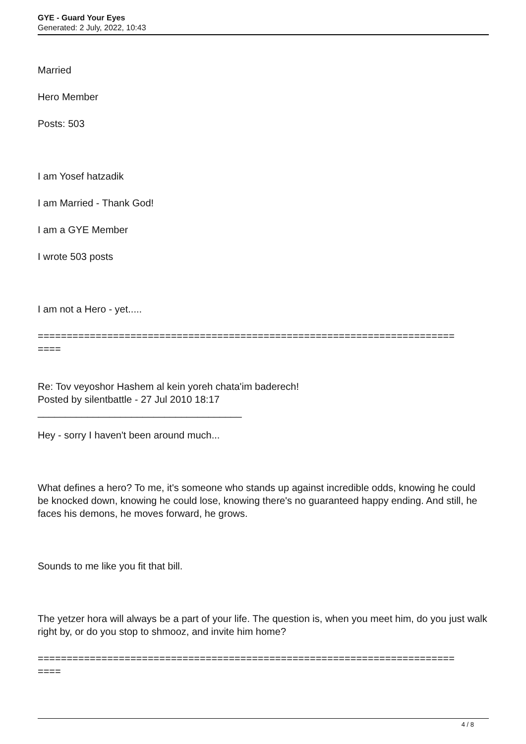GYE - Guard Your Eyes
Generated: 2 July, 2022, 10:43
Married
Hero Member
Posts: 503
I am Yosef hatzadik
I am Married - Thank God!
I am a GYE Member
I wrote 503 posts
I am not a Hero - yet.....
========================================================================
====
Re: Tov veyoshor Hashem al kein yoreh chata'im baderech!
Posted by silentbattle - 27 Jul 2010 18:17
_____________________________________
Hey - sorry I haven't been around much...
What defines a hero? To me, it's someone who stands up against incredible odds, knowing he could be knocked down, knowing he could lose, knowing there's no guaranteed happy ending. And still, he faces his demons, he moves forward, he grows.
Sounds to me like you fit that bill.
The yetzer hora will always be a part of your life. The question is, when you meet him, do you just walk right by, or do you stop to shmooz, and invite him home?
========================================================================
====
4 / 8